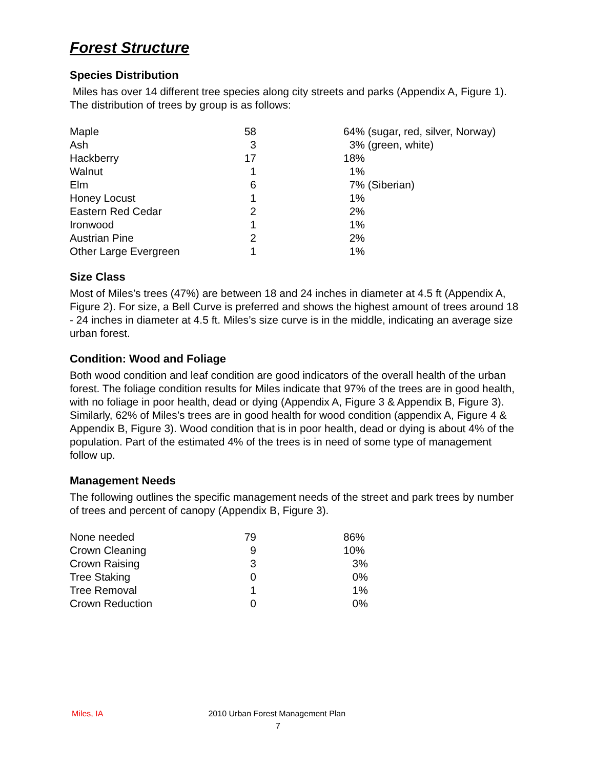Forest Structure
Species Distribution
Miles has over 14 different tree species along city streets and parks (Appendix A, Figure 1). The distribution of trees by group is as follows:
| Maple | 58 | 64% (sugar, red, silver, Norway) |
| Ash | 3 | 3% (green, white) |
| Hackberry | 17 | 18% |
| Walnut | 1 | 1% |
| Elm | 6 | 7% (Siberian) |
| Honey Locust | 1 | 1% |
| Eastern Red Cedar | 2 | 2% |
| Ironwood | 1 | 1% |
| Austrian Pine | 2 | 2% |
| Other Large Evergreen | 1 | 1% |
Size Class
Most of Miles’s trees (47%) are between 18 and 24 inches in diameter at 4.5 ft (Appendix A, Figure 2). For size, a Bell Curve is preferred and shows the highest amount of trees around 18 - 24 inches in diameter at 4.5 ft. Miles’s size curve is in the middle, indicating an average size urban forest.
Condition: Wood and Foliage
Both wood condition and leaf condition are good indicators of the overall health of the urban forest. The foliage condition results for Miles indicate that 97% of the trees are in good health, with no foliage in poor health, dead or dying (Appendix A, Figure 3 & Appendix B, Figure 3). Similarly, 62% of Miles’s trees are in good health for wood condition (appendix A, Figure 4 & Appendix B, Figure 3). Wood condition that is in poor health, dead or dying is about 4% of the population. Part of the estimated 4% of the trees is in need of some type of management follow up.
Management Needs
The following outlines the specific management needs of the street and park trees by number of trees and percent of canopy (Appendix B, Figure 3).
| None needed | 79 | 86% |
| Crown Cleaning | 9 | 10% |
| Crown Raising | 3 | 3% |
| Tree Staking | 0 | 0% |
| Tree Removal | 1 | 1% |
| Crown Reduction | 0 | 0% |
Miles, IA 2010 Urban Forest Management Plan
7